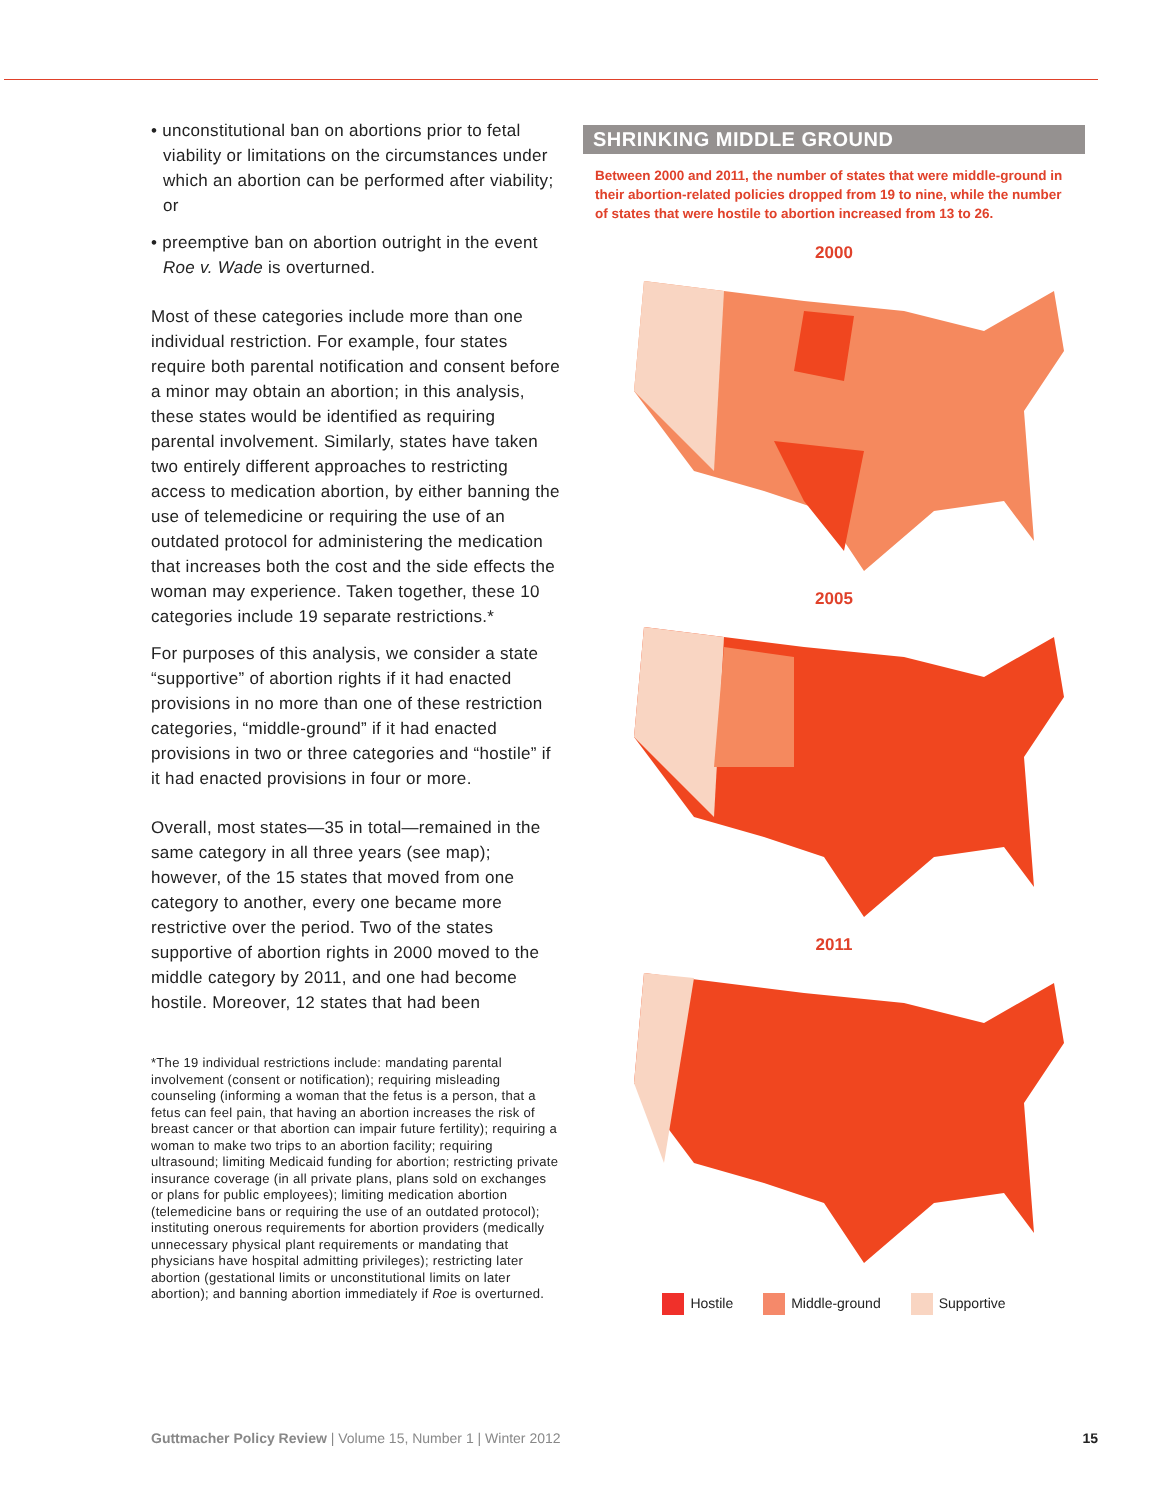• unconstitutional ban on abortions prior to fetal viability or limitations on the circumstances under which an abortion can be performed after viability; or
• preemptive ban on abortion outright in the event Roe v. Wade is overturned.
Most of these categories include more than one individual restriction. For example, four states require both parental notification and consent before a minor may obtain an abortion; in this analysis, these states would be identified as requiring parental involvement. Similarly, states have taken two entirely different approaches to restricting access to medication abortion, by either banning the use of telemedicine or requiring the use of an outdated protocol for administering the medication that increases both the cost and the side effects the woman may experience. Taken together, these 10 categories include 19 separate restrictions.*
For purposes of this analysis, we consider a state “supportive” of abortion rights if it had enacted provisions in no more than one of these restriction categories, “middle-ground” if it had enacted provisions in two or three categories and “hostile” if it had enacted provisions in four or more.
Overall, most states—35 in total—remained in the same category in all three years (see map); however, of the 15 states that moved from one category to another, every one became more restrictive over the period. Two of the states supportive of abortion rights in 2000 moved to the middle category by 2011, and one had become hostile. Moreover, 12 states that had been
*The 19 individual restrictions include: mandating parental involvement (consent or notification); requiring misleading counseling (informing a woman that the fetus is a person, that a fetus can feel pain, that having an abortion increases the risk of breast cancer or that abortion can impair future fertility); requiring a woman to make two trips to an abortion facility; requiring ultrasound; limiting Medicaid funding for abortion; restricting private insurance coverage (in all private plans, plans sold on exchanges or plans for public employees); limiting medication abortion (telemedicine bans or requiring the use of an outdated protocol); instituting onerous requirements for abortion providers (medically unnecessary physical plant requirements or mandating that physicians have hospital admitting privileges); restricting later abortion (gestational limits or unconstitutional limits on later abortion); and banning abortion immediately if Roe is overturned.
SHRINKING MIDDLE GROUND
Between 2000 and 2011, the number of states that were middle-ground in their abortion-related policies dropped from 19 to nine, while the number of states that were hostile to abortion increased from 13 to 26.
2000
2005
2011
Hostile Middle-ground Supportive
Guttmacher Policy Review | Volume 15, Number 1 | Winter 2012
15